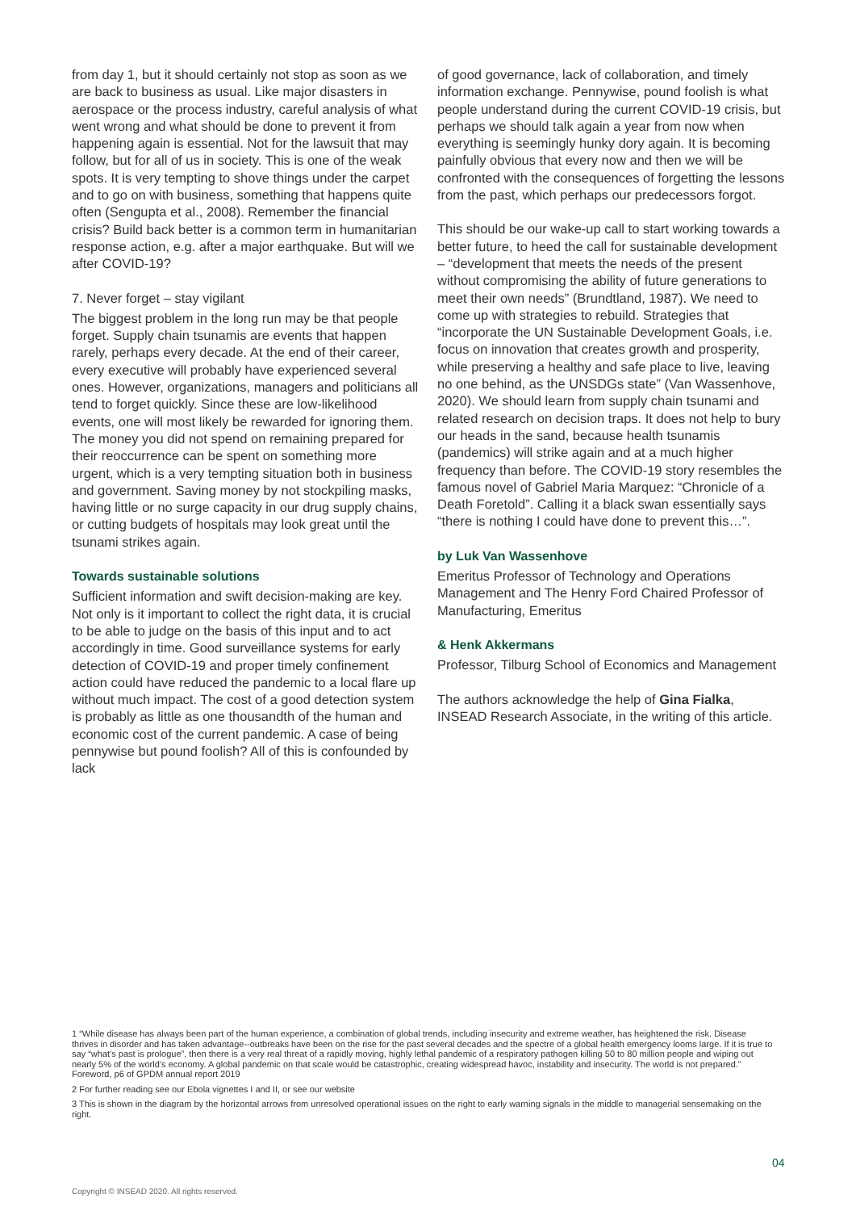from day 1, but it should certainly not stop as soon as we are back to business as usual. Like major disasters in aerospace or the process industry, careful analysis of what went wrong and what should be done to prevent it from happening again is essential. Not for the lawsuit that may follow, but for all of us in society. This is one of the weak spots. It is very tempting to shove things under the carpet and to go on with business, something that happens quite often (Sengupta et al., 2008). Remember the financial crisis? Build back better is a common term in humanitarian response action, e.g. after a major earthquake. But will we after COVID-19?
7. Never forget – stay vigilant
The biggest problem in the long run may be that people forget. Supply chain tsunamis are events that happen rarely, perhaps every decade. At the end of their career, every executive will probably have experienced several ones. However, organizations, managers and politicians all tend to forget quickly. Since these are low-likelihood events, one will most likely be rewarded for ignoring them. The money you did not spend on remaining prepared for their reoccurrence can be spent on something more urgent, which is a very tempting situation both in business and government. Saving money by not stockpiling masks, having little or no surge capacity in our drug supply chains, or cutting budgets of hospitals may look great until the tsunami strikes again.
Towards sustainable solutions
Sufficient information and swift decision-making are key. Not only is it important to collect the right data, it is crucial to be able to judge on the basis of this input and to act accordingly in time. Good surveillance systems for early detection of COVID-19 and proper timely confinement action could have reduced the pandemic to a local flare up without much impact. The cost of a good detection system is probably as little as one thousandth of the human and economic cost of the current pandemic. A case of being pennywise but pound foolish? All of this is confounded by lack
of good governance, lack of collaboration, and timely information exchange. Pennywise, pound foolish is what people understand during the current COVID-19 crisis, but perhaps we should talk again a year from now when everything is seemingly hunky dory again. It is becoming painfully obvious that every now and then we will be confronted with the consequences of forgetting the lessons from the past, which perhaps our predecessors forgot.
This should be our wake-up call to start working towards a better future, to heed the call for sustainable development – “development that meets the needs of the present without compromising the ability of future generations to meet their own needs” (Brundtland, 1987). We need to come up with strategies to rebuild. Strategies that “incorporate the UN Sustainable Development Goals, i.e. focus on innovation that creates growth and prosperity, while preserving a healthy and safe place to live, leaving no one behind, as the UNSDGs state” (Van Wassenhove, 2020). We should learn from supply chain tsunami and related research on decision traps. It does not help to bury our heads in the sand, because health tsunamis (pandemics) will strike again and at a much higher frequency than before. The COVID-19 story resembles the famous novel of Gabriel Maria Marquez: “Chronicle of a Death Foretold”. Calling it a black swan essentially says “there is nothing I could have done to prevent this…”.
by Luk Van Wassenhove
Emeritus Professor of Technology and Operations Management and The Henry Ford Chaired Professor of Manufacturing, Emeritus
& Henk Akkermans
Professor, Tilburg School of Economics and Management
The authors acknowledge the help of Gina Fialka, INSEAD Research Associate, in the writing of this article.
1 “While disease has always been part of the human experience, a combination of global trends, including insecurity and extreme weather, has heightened the risk. Disease thrives in disorder and has taken advantage--outbreaks have been on the rise for the past several decades and the spectre of a global health emergency looms large. If it is true to say “what’s past is prologue”, then there is a very real threat of a rapidly moving, highly lethal pandemic of a respiratory pathogen killing 50 to 80 million people and wiping out nearly 5% of the world’s economy. A global pandemic on that scale would be catastrophic, creating widespread havoc, instability and insecurity. The world is not prepared.” Foreword, p6 of GPDM annual report 2019
2 For further reading see our Ebola vignettes I and II, or see our website
3 This is shown in the diagram by the horizontal arrows from unresolved operational issues on the right to early warning signals in the middle to managerial sensemaking on the right.
04
Copyright © INSEAD 2020. All rights reserved.